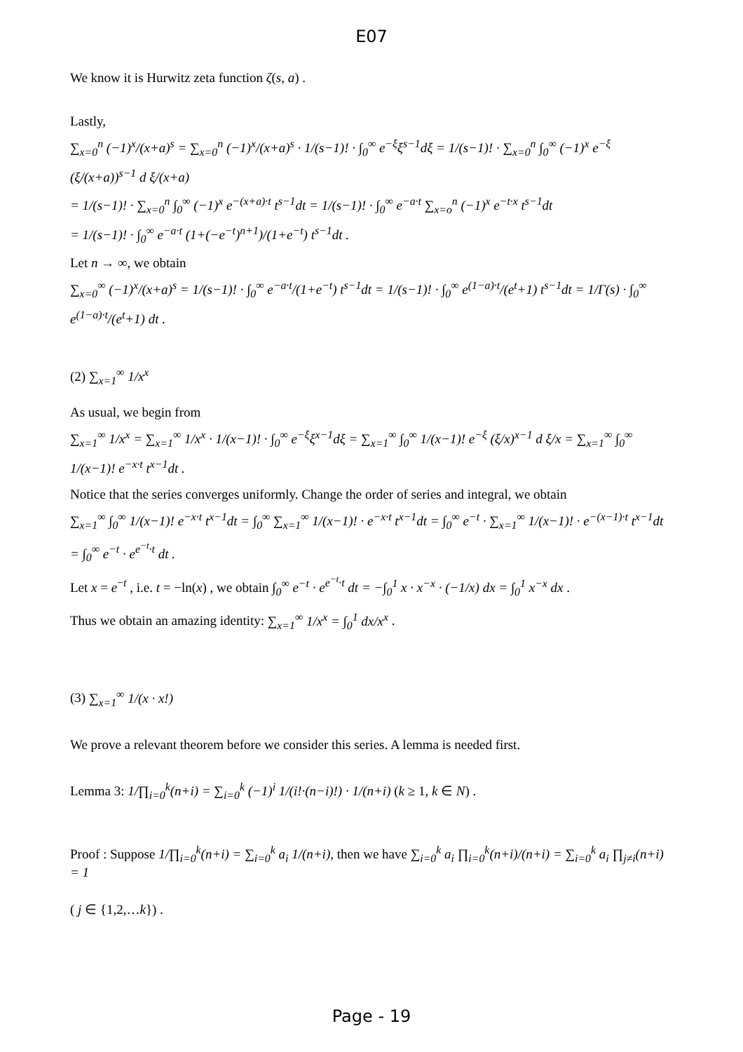E07
We know it is Hurwitz zeta function ζ(s, a) .
Lastly,
∑<sub>x=0</sub><sup>n</sup> (−1)<sup>x</sup>/(x+a)<sup>s</sup> = ∑<sub>x=0</sub><sup>n</sup> (−1)<sup>x</sup>/(x+a)<sup>s</sup> · 1/(s−1)! · ∫<sub>0</sub><sup>∞</sup> e<sup>−ξ</sup>ξ<sup>s−1</sup>dξ = 1/(s−1)! · ∑<sub>x=0</sub><sup>n</sup> ∫<sub>0</sub><sup>∞</sup> (−1)<sup>x</sup> e<sup>−ξ</sup> (ξ/(x+a))<sup>s−1</sup> d ξ/(x+a)
= 1/(s−1)! · ∑<sub>x=0</sub><sup>n</sup> ∫<sub>0</sub><sup>∞</sup> (−1)<sup>x</sup> e<sup>−(x+a)·t</sup> t<sup>s−1</sup>dt = 1/(s−1)! · ∫<sub>0</sub><sup>∞</sup> e<sup>−a·t</sup> ∑<sub>x=o</sub><sup>n</sup> (−1)<sup>x</sup> e<sup>−t·x</sup> t<sup>s−1</sup>dt
= 1/(s−1)! · ∫<sub>0</sub><sup>∞</sup> e<sup>−a·t</sup> (1+(−e<sup>−t</sup>)<sup>n+1</sup>)/(1+e<sup>−t</sup>) t<sup>s−1</sup>dt .
Let n → ∞, we obtain
∑<sub>x=0</sub><sup>∞</sup> (−1)<sup>x</sup>/(x+a)<sup>s</sup> = 1/(s−1)! · ∫<sub>0</sub><sup>∞</sup> e<sup>−a·t</sup>/(1+e<sup>−t</sup>) t<sup>s−1</sup>dt = 1/(s−1)! · ∫<sub>0</sub><sup>∞</sup> e<sup>(1−a)·t</sup>/(e<sup>t</sup>+1) t<sup>s−1</sup>dt = 1/Γ(s) · ∫<sub>0</sub><sup>∞</sup> e<sup>(1−a)·t</sup>/(e<sup>t</sup>+1) dt .
(2) ∑<sub>x=1</sub><sup>∞</sup> 1/x<sup>x</sup>
As usual, we begin from
∑<sub>x=1</sub><sup>∞</sup> 1/x<sup>x</sup> = ∑<sub>x=1</sub><sup>∞</sup> 1/x<sup>x</sup> · 1/(x−1)! · ∫<sub>0</sub><sup>∞</sup> e<sup>−ξ</sup>ξ<sup>x−1</sup>dξ = ∑<sub>x=1</sub><sup>∞</sup> ∫<sub>0</sub><sup>∞</sup> 1/(x−1)! e<sup>−ξ</sup> (ξ/x)<sup>x−1</sup> d ξ/x = ∑<sub>x=1</sub><sup>∞</sup> ∫<sub>0</sub><sup>∞</sup> 1/(x−1)! e<sup>−x·t</sup> t<sup>x−1</sup>dt .
Notice that the series converges uniformly. Change the order of series and integral, we obtain
∑<sub>x=1</sub><sup>∞</sup> ∫<sub>0</sub><sup>∞</sup> 1/(x−1)! e<sup>−x·t</sup> t<sup>x−1</sup>dt = ∫<sub>0</sub><sup>∞</sup> ∑<sub>x=1</sub><sup>∞</sup> 1/(x−1)! · e<sup>−x·t</sup> t<sup>x−1</sup>dt = ∫<sub>0</sub><sup>∞</sup> e<sup>−t</sup> · ∑<sub>x=1</sub><sup>∞</sup> 1/(x−1)! · e<sup>−(x−1)·t</sup> t<sup>x−1</sup>dt = ∫<sub>0</sub><sup>∞</sup> e<sup>−t</sup> · e<sup>e<sup>−t</sup>·t</sup> dt .
Let x = e<sup>−t</sup> , i.e. t = −ln(x) , we obtain ∫<sub>0</sub><sup>∞</sup> e<sup>−t</sup> · e<sup>e<sup>−t</sup>·t</sup> dt = −∫<sub>0</sub><sup>1</sup> x · x<sup>−x</sup> · (−1/x) dx = ∫<sub>0</sub><sup>1</sup> x<sup>−x</sup> dx .
Thus we obtain an amazing identity: ∑<sub>x=1</sub><sup>∞</sup> 1/x<sup>x</sup> = ∫<sub>0</sub><sup>1</sup> dx/x<sup>x</sup> .
(3) ∑<sub>x=1</sub><sup>∞</sup> 1/(x · x!)
We prove a relevant theorem before we consider this series. A lemma is needed first.
Lemma 3: 1/∏<sub>i=0</sub><sup>k</sup>(n+i) = ∑<sub>i=0</sub><sup>k</sup> (−1)<sup>i</sup> 1/(i!·(n−i)!) · 1/(n+i) (k ≥ 1, k ∈ N) .
Proof : Suppose 1/∏<sub>i=0</sub><sup>k</sup>(n+i) = ∑<sub>i=0</sub><sup>k</sup> a<sub>i</sub> 1/(n+i), then we have ∑<sub>i=0</sub><sup>k</sup> a<sub>i</sub> ∏<sub>i=0</sub><sup>k</sup>(n+i)/(n+i) = ∑<sub>i=0</sub><sup>k</sup> a<sub>i</sub> ∏<sub>j≠i</sub>(n+i) = 1
( j ∈ {1,2,…k}) .
Page - 19